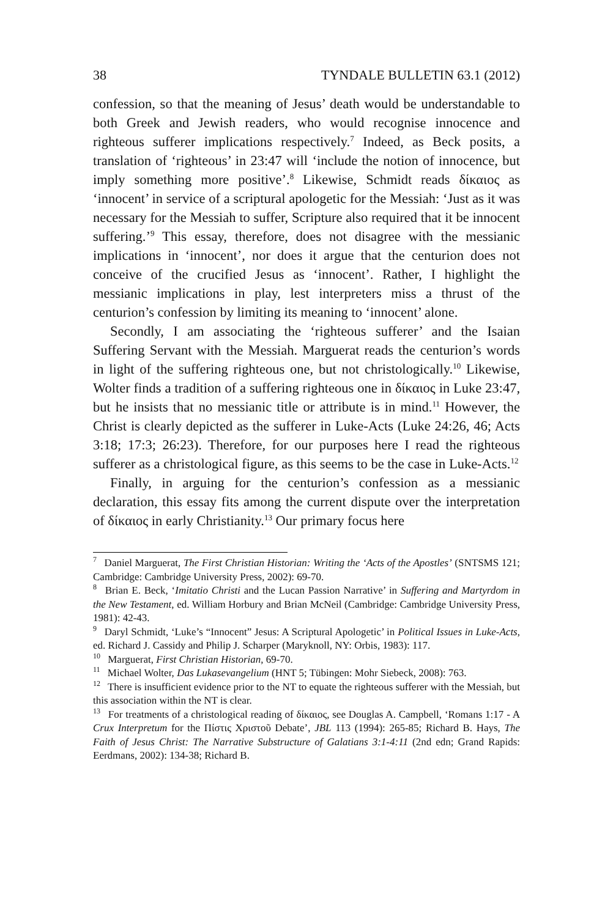38 TYNDALE BULLETIN 63.1 (2012)
confession, so that the meaning of Jesus’ death would be understandable to both Greek and Jewish readers, who would recognise innocence and righteous sufferer implications respectively.<sup>7</sup> Indeed, as Beck posits, a translation of ‘righteous’ in 23:47 will ‘include the notion of innocence, but imply something more positive’.<sup>8</sup> Likewise, Schmidt reads δίκαιος as ‘innocent’ in service of a scriptural apologetic for the Messiah: ‘Just as it was necessary for the Messiah to suffer, Scripture also required that it be innocent suffering.’<sup>9</sup> This essay, therefore, does not disagree with the messianic implications in ‘innocent’, nor does it argue that the centurion does not conceive of the crucified Jesus as ‘innocent’. Rather, I highlight the messianic implications in play, lest interpreters miss a thrust of the centurion’s confession by limiting its meaning to ‘innocent’ alone.
Secondly, I am associating the ‘righteous sufferer’ and the Isaian Suffering Servant with the Messiah. Marguerat reads the centurion’s words in light of the suffering righteous one, but not christologically.<sup>10</sup> Likewise, Wolter finds a tradition of a suffering righteous one in δίκαιος in Luke 23:47, but he insists that no messianic title or attribute is in mind.<sup>11</sup> However, the Christ is clearly depicted as the sufferer in Luke-Acts (Luke 24:26, 46; Acts 3:18; 17:3; 26:23). Therefore, for our purposes here I read the righteous sufferer as a christological figure, as this seems to be the case in Luke-Acts.<sup>12</sup>
Finally, in arguing for the centurion’s confession as a messianic declaration, this essay fits among the current dispute over the interpretation of δίκαιος in early Christianity.<sup>13</sup> Our primary focus here
<sup>7</sup> Daniel Marguerat, The First Christian Historian: Writing the ‘Acts of the Apostles’ (SNTSMS 121; Cambridge: Cambridge University Press, 2002): 69-70.
<sup>8</sup> Brian E. Beck, ‘Imitatio Christi and the Lucan Passion Narrative’ in Suffering and Martyrdom in the New Testament, ed. William Horbury and Brian McNeil (Cambridge: Cambridge University Press, 1981): 42-43.
<sup>9</sup> Daryl Schmidt, ‘Luke’s “Innocent” Jesus: A Scriptural Apologetic’ in Political Issues in Luke-Acts, ed. Richard J. Cassidy and Philip J. Scharper (Maryknoll, NY: Orbis, 1983): 117.
<sup>10</sup> Marguerat, First Christian Historian, 69-70.
<sup>11</sup> Michael Wolter, Das Lukasevangelium (HNT 5; Tübingen: Mohr Siebeck, 2008): 763.
<sup>12</sup> There is insufficient evidence prior to the NT to equate the righteous sufferer with the Messiah, but this association within the NT is clear.
<sup>13</sup> For treatments of a christological reading of δίκαιος, see Douglas A. Campbell, ‘Romans 1:17 - A Crux Interpretum for the Πίστις Χριστοῦ Debate’, JBL 113 (1994): 265-85; Richard B. Hays, The Faith of Jesus Christ: The Narrative Substructure of Galatians 3:1-4:11 (2nd edn; Grand Rapids: Eerdmans, 2002): 134-38; Richard B.